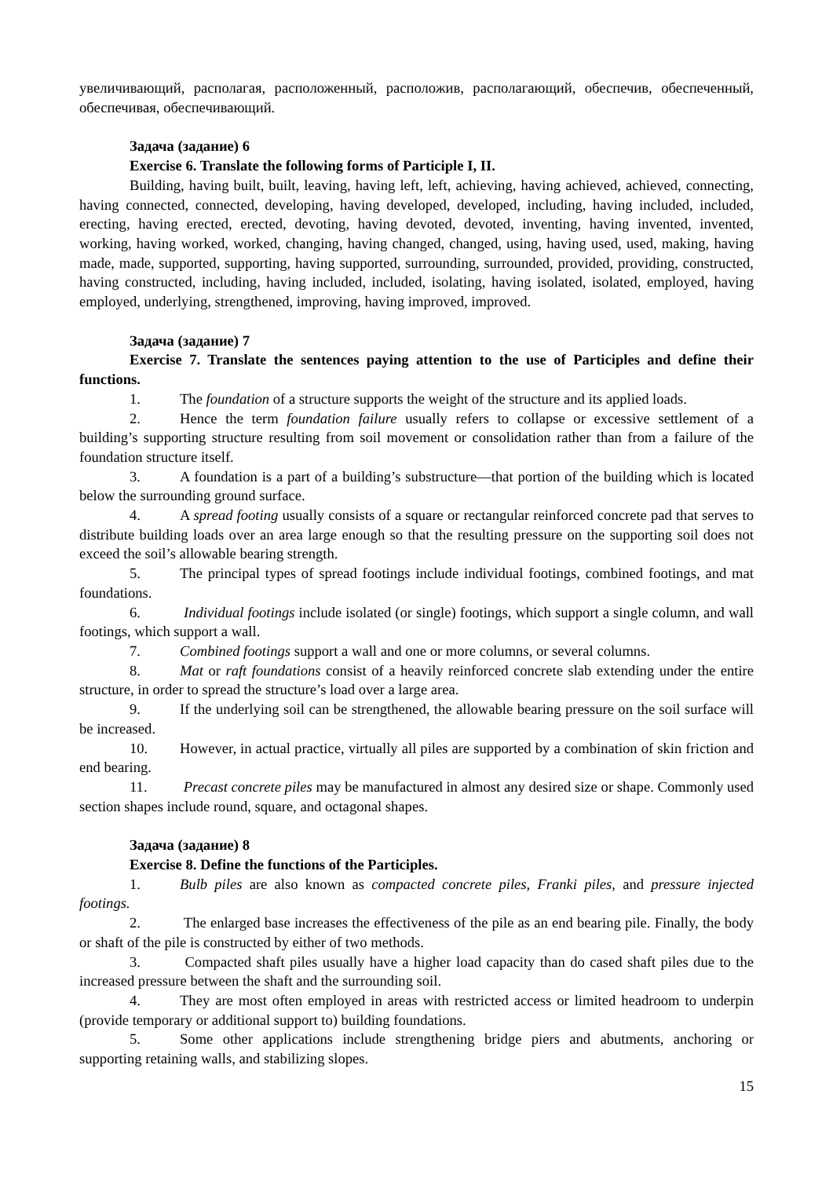увеличивающий, располагая, расположенный, расположив, располагающий, обеспечив, обеспеченный, обеспечивая, обеспечивающий.
Задача (задание) 6
Exercise 6. Translate the following forms of Participle I, II.
Building, having built, built, leaving, having left, left, achieving, having achieved, achieved, connecting, having connected, connected, developing, having developed, developed, including, having included, included, erecting, having erected, erected, devoting, having devoted, devoted, inventing, having invented, invented, working, having worked, worked, changing, having changed, changed, using, having used, used, making, having made, made, supported, supporting, having supported, surrounding, surrounded, provided, providing, constructed, having constructed, including, having included, included, isolating, having isolated, isolated, employed, having employed, underlying, strengthened, improving, having improved, improved.
Задача (задание) 7
Exercise 7. Translate the sentences paying attention to the use of Participles and define their functions.
1. The foundation of a structure supports the weight of the structure and its applied loads.
2. Hence the term foundation failure usually refers to collapse or excessive settlement of a building’s supporting structure resulting from soil movement or consolidation rather than from a failure of the foundation structure itself.
3. A foundation is a part of a building’s substructure—that portion of the building which is located below the surrounding ground surface.
4. A spread footing usually consists of a square or rectangular reinforced concrete pad that serves to distribute building loads over an area large enough so that the resulting pressure on the supporting soil does not exceed the soil’s allowable bearing strength.
5. The principal types of spread footings include individual footings, combined footings, and mat foundations.
6. Individual footings include isolated (or single) footings, which support a single column, and wall footings, which support a wall.
7. Combined footings support a wall and one or more columns, or several columns.
8. Mat or raft foundations consist of a heavily reinforced concrete slab extending under the entire structure, in order to spread the structure’s load over a large area.
9. If the underlying soil can be strengthened, the allowable bearing pressure on the soil surface will be increased.
10. However, in actual practice, virtually all piles are supported by a combination of skin friction and end bearing.
11. Precast concrete piles may be manufactured in almost any desired size or shape. Commonly used section shapes include round, square, and octagonal shapes.
Задача (задание) 8
Exercise 8. Define the functions of the Participles.
1. Bulb piles are also known as compacted concrete piles, Franki piles, and pressure injected footings.
2. The enlarged base increases the effectiveness of the pile as an end bearing pile. Finally, the body or shaft of the pile is constructed by either of two methods.
3. Compacted shaft piles usually have a higher load capacity than do cased shaft piles due to the increased pressure between the shaft and the surrounding soil.
4. They are most often employed in areas with restricted access or limited headroom to underpin (provide temporary or additional support to) building foundations.
5. Some other applications include strengthening bridge piers and abutments, anchoring or supporting retaining walls, and stabilizing slopes.
15